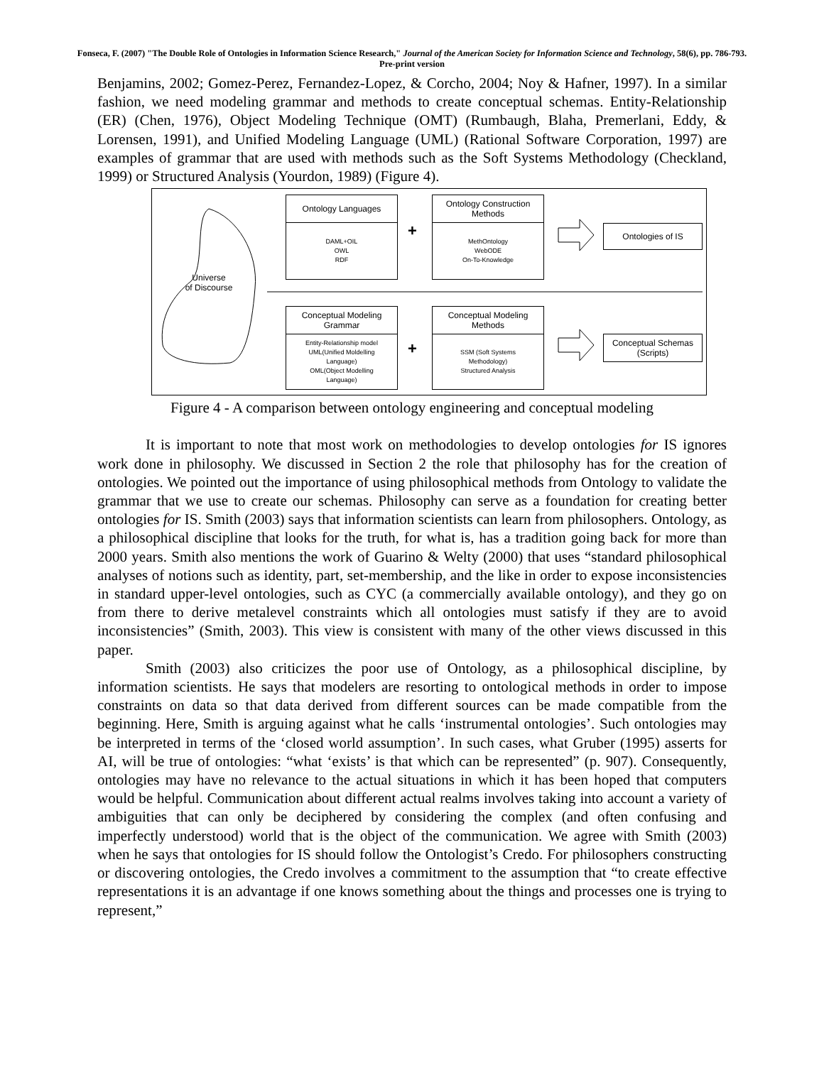Fonseca, F. (2007) "The Double Role of Ontologies in Information Science Research," Journal of the American Society for Information Science and Technology, 58(6), pp. 786-793.
Pre-print version
Benjamins, 2002; Gomez-Perez, Fernandez-Lopez, & Corcho, 2004; Noy & Hafner, 1997). In a similar fashion, we need modeling grammar and methods to create conceptual schemas. Entity-Relationship (ER) (Chen, 1976), Object Modeling Technique (OMT) (Rumbaugh, Blaha, Premerlani, Eddy, & Lorensen, 1991), and Unified Modeling Language (UML) (Rational Software Corporation, 1997) are examples of grammar that are used with methods such as the Soft Systems Methodology (Checkland, 1999) or Structured Analysis (Yourdon, 1989) (Figure 4).
Universe
of Discourse
Ontology Languages
DAML+OIL
OWL
RDF
+
Ontology Construction
Methods
MethOntology
WebODE
On-To-Knowledge
Ontologies of IS
Conceptual Modeling
Grammar
Entity-Relationship model
UML(Unified Moldelling
Language)
OML(Object Modelling
Language)
+
Conceptual Modeling
Methods
SSM (Soft Systems
Methodology)
Structured Analysis
Conceptual Schemas
(Scripts)
Figure 4 - A comparison between ontology engineering and conceptual modeling
It is important to note that most work on methodologies to develop ontologies for IS ignores work done in philosophy. We discussed in Section 2 the role that philosophy has for the creation of ontologies. We pointed out the importance of using philosophical methods from Ontology to validate the grammar that we use to create our schemas. Philosophy can serve as a foundation for creating better ontologies for IS. Smith (2003) says that information scientists can learn from philosophers. Ontology, as a philosophical discipline that looks for the truth, for what is, has a tradition going back for more than 2000 years. Smith also mentions the work of Guarino & Welty (2000) that uses “standard philosophical analyses of notions such as identity, part, set-membership, and the like in order to expose inconsistencies in standard upper-level ontologies, such as CYC (a commercially available ontology), and they go on from there to derive metalevel constraints which all ontologies must satisfy if they are to avoid inconsistencies” (Smith, 2003). This view is consistent with many of the other views discussed in this paper.
Smith (2003) also criticizes the poor use of Ontology, as a philosophical discipline, by information scientists. He says that modelers are resorting to ontological methods in order to impose constraints on data so that data derived from different sources can be made compatible from the beginning. Here, Smith is arguing against what he calls ‘instrumental ontologies’. Such ontologies may be interpreted in terms of the ‘closed world assumption’. In such cases, what Gruber (1995) asserts for AI, will be true of ontologies: “what ‘exists’ is that which can be represented” (p. 907). Consequently, ontologies may have no relevance to the actual situations in which it has been hoped that computers would be helpful. Communication about different actual realms involves taking into account a variety of ambiguities that can only be deciphered by considering the complex (and often confusing and imperfectly understood) world that is the object of the communication. We agree with Smith (2003) when he says that ontologies for IS should follow the Ontologist’s Credo. For philosophers constructing or discovering ontologies, the Credo involves a commitment to the assumption that “to create effective representations it is an advantage if one knows something about the things and processes one is trying to represent,”